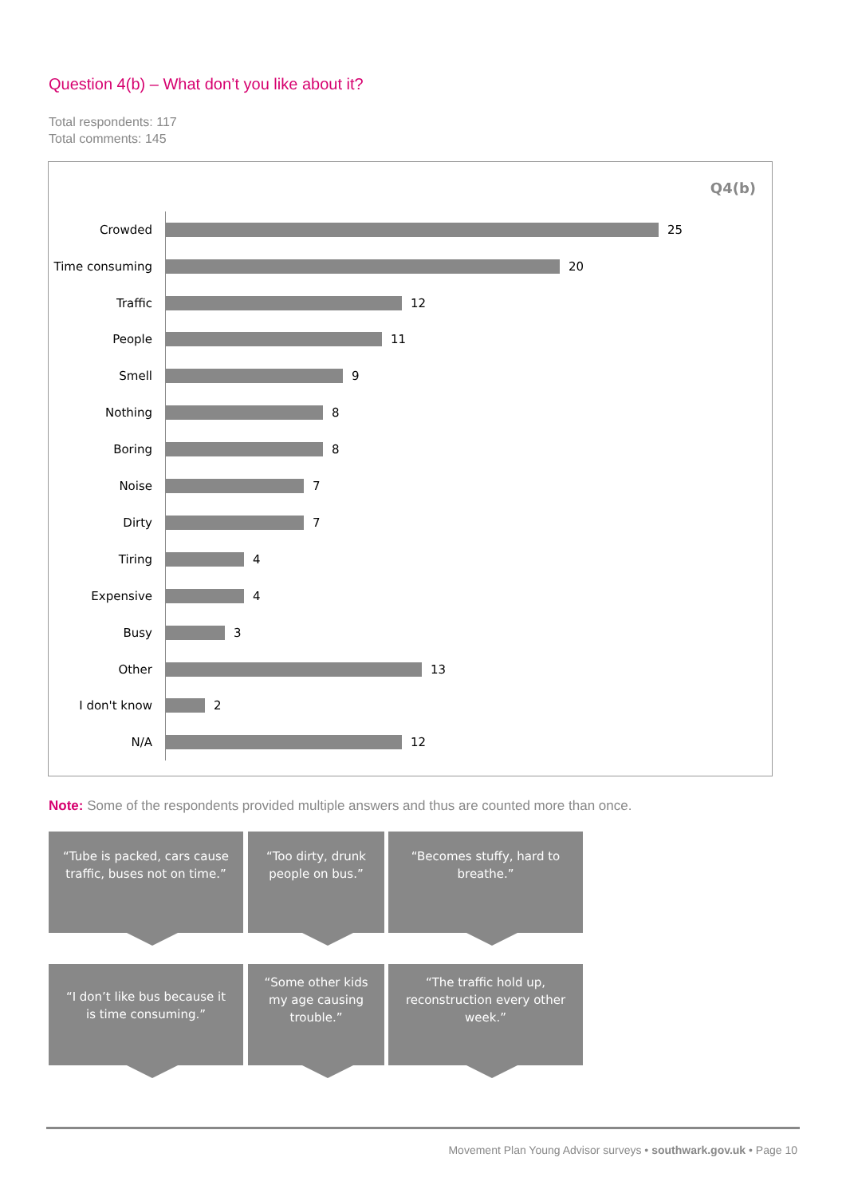Question 4(b) – What don’t you like about it?
Total respondents: 117
Total comments: 145
Q4(b)
Crowded 25
Time consuming 20
Traffic 12
People 11
Smell 9
Nothing 8
Boring 8
Noise 7
Dirty 7
Tiring 4
Expensive 4
Busy 3
Other 13
I don't know 2
N/A 12
Note: Some of the respondents provided multiple answers and thus are counted more than once.
“Tube is packed, cars cause traffic, buses not on time.”
“Too dirty, drunk people on bus.”
“Becomes stuffy, hard to breathe.”
“I don’t like bus because it is time consuming.”
“Some other kids my age causing trouble.”
“The traffic hold up, reconstruction every other week.”
Movement Plan Young Advisor surveys • southwark.gov.uk • Page 10